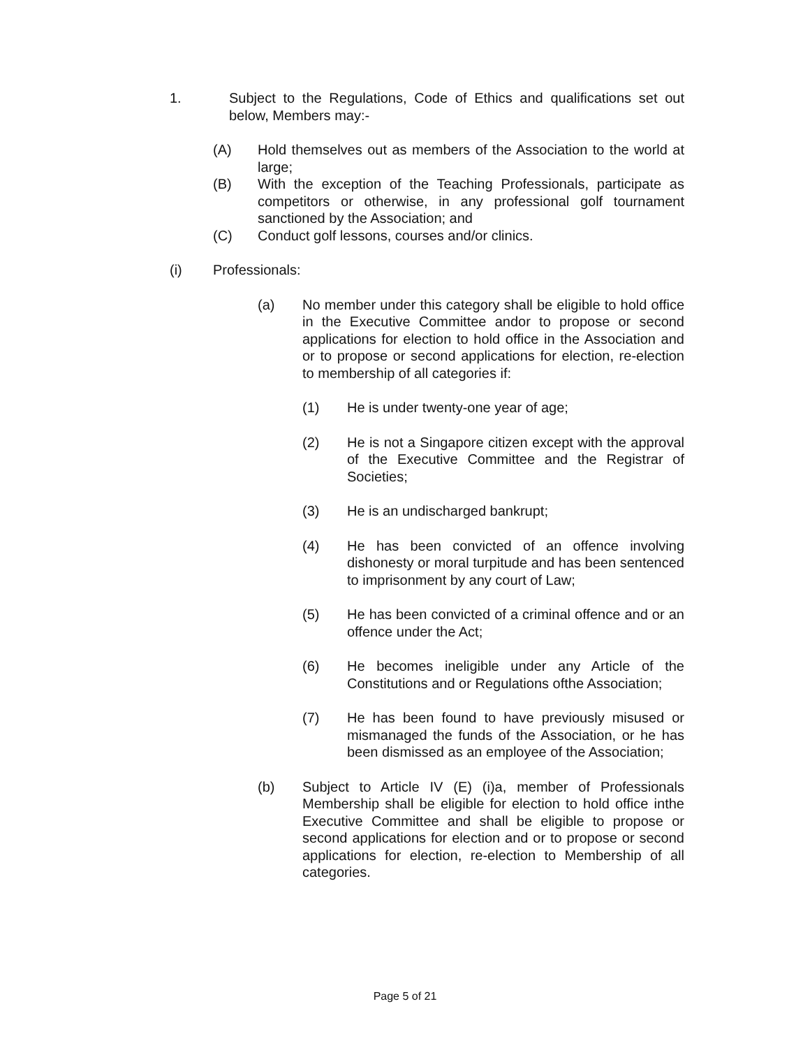1. Subject to the Regulations, Code of Ethics and qualifications set out below, Members may:-
(A) Hold themselves out as members of the Association to the world at large;
(B) With the exception of the Teaching Professionals, participate as competitors or otherwise, in any professional golf tournament sanctioned by the Association; and
(C) Conduct golf lessons, courses and/or clinics.
(i) Professionals:
(a) No member under this category shall be eligible to hold office in the Executive Committee andor to propose or second applications for election to hold office in the Association and or to propose or second applications for election, re-election to membership of all categories if:
(1) He is under twenty-one year of age;
(2) He is not a Singapore citizen except with the approval of the Executive Committee and the Registrar of Societies;
(3) He is an undischarged bankrupt;
(4) He has been convicted of an offence involving dishonesty or moral turpitude and has been sentenced to imprisonment by any court of Law;
(5) He has been convicted of a criminal offence and or an offence under the Act;
(6) He becomes ineligible under any Article of the Constitutions and or Regulations ofthe Association;
(7) He has been found to have previously misused or mismanaged the funds of the Association, or he has been dismissed as an employee of the Association;
(b) Subject to Article IV (E) (i)a, member of Professionals Membership shall be eligible for election to hold office inthe Executive Committee and shall be eligible to propose or second applications for election and or to propose or second applications for election, re-election to Membership of all categories.
Page 5 of 21